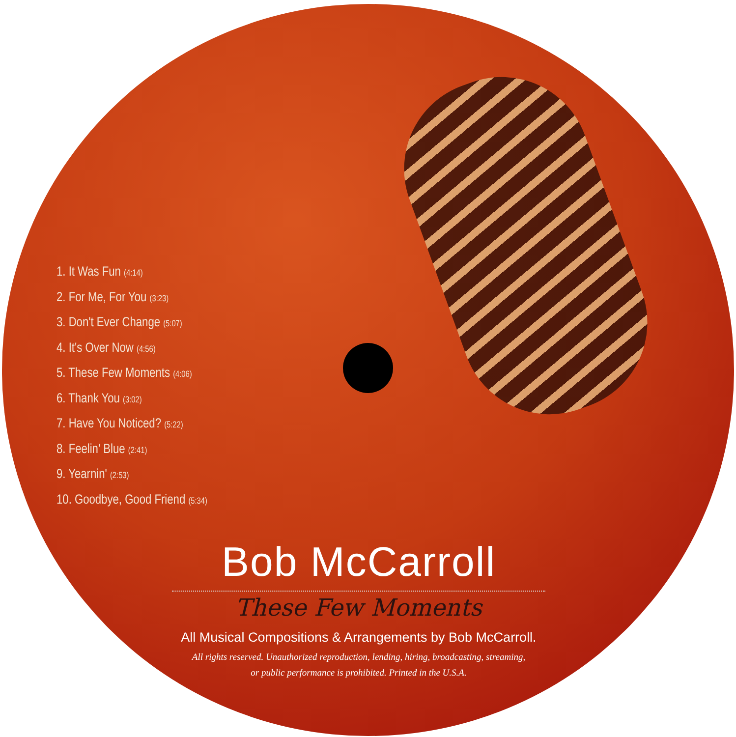1. It Was Fun (4:14)
2. For Me, For You (3:23)
3. Don't Ever Change (5:07)
4. It's Over Now (4:56)
5. These Few Moments (4:06)
6. Thank You (3:02)
7. Have You Noticed? (5:22)
8. Feelin' Blue (2:41)
9. Yearnin' (2:53)
10. Goodbye, Good Friend (5:34)
Bob McCarroll
These Few Moments
All Musical Compositions & Arrangements by Bob McCarroll.
All rights reserved. Unauthorized reproduction, lending, hiring, broadcasting, streaming,
or public performance is prohibited. Printed in the U.S.A.